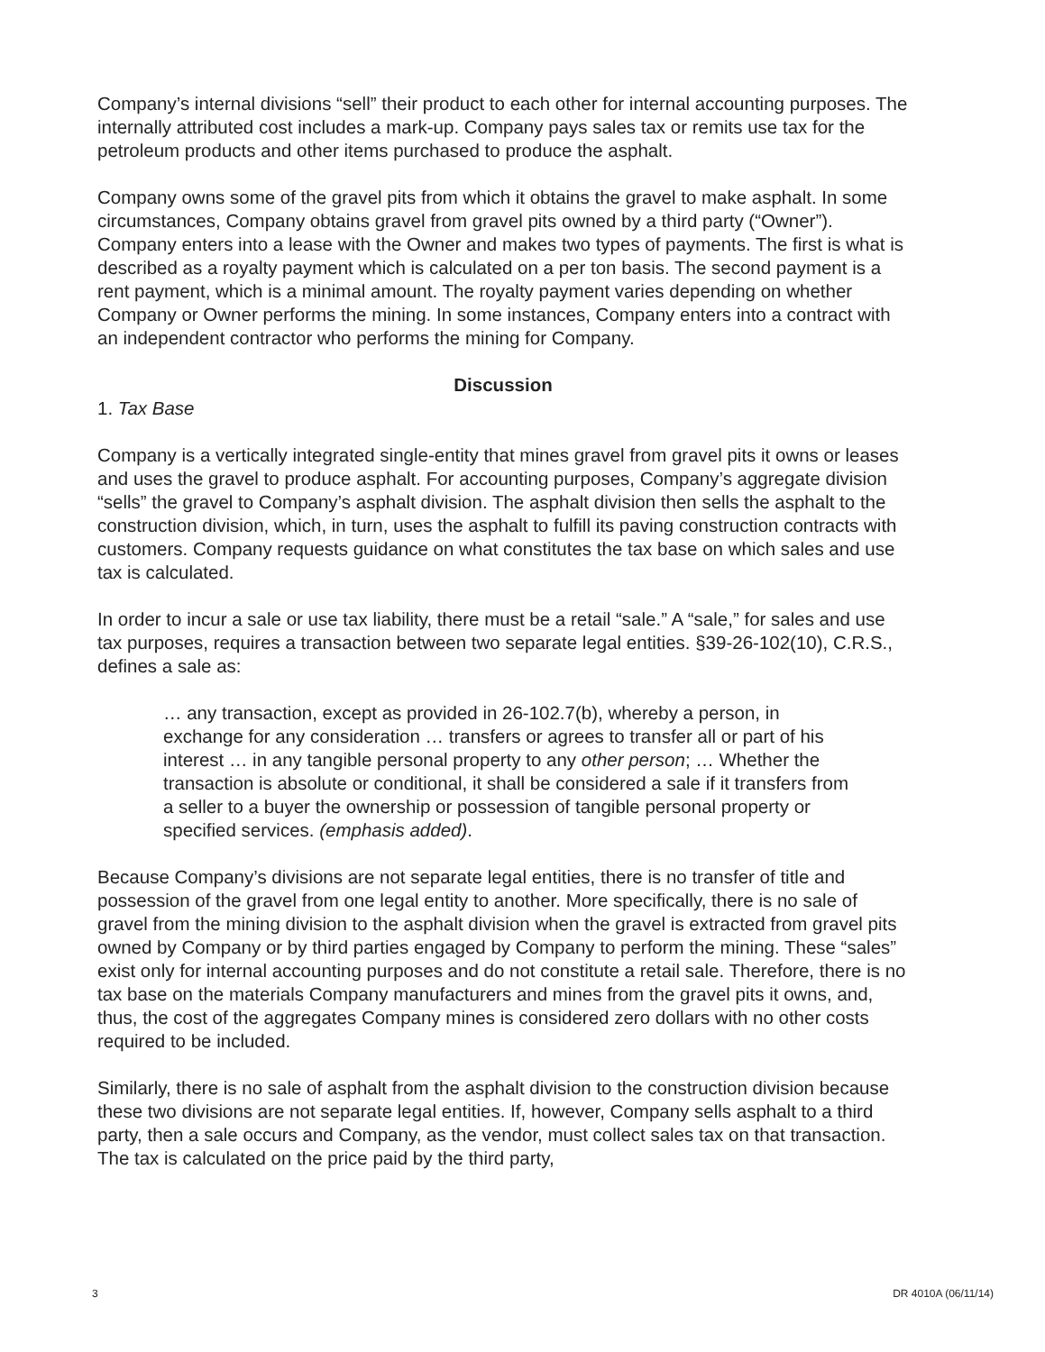Company’s internal divisions “sell” their product to each other for internal accounting purposes. The internally attributed cost includes a mark-up. Company pays sales tax or remits use tax for the petroleum products and other items purchased to produce the asphalt.
Company owns some of the gravel pits from which it obtains the gravel to make asphalt. In some circumstances, Company obtains gravel from gravel pits owned by a third party (“Owner”). Company enters into a lease with the Owner and makes two types of payments. The first is what is described as a royalty payment which is calculated on a per ton basis. The second payment is a rent payment, which is a minimal amount. The royalty payment varies depending on whether Company or Owner performs the mining. In some instances, Company enters into a contract with an independent contractor who performs the mining for Company.
Discussion
1. Tax Base
Company is a vertically integrated single-entity that mines gravel from gravel pits it owns or leases and uses the gravel to produce asphalt. For accounting purposes, Company’s aggregate division “sells” the gravel to Company’s asphalt division. The asphalt division then sells the asphalt to the construction division, which, in turn, uses the asphalt to fulfill its paving construction contracts with customers. Company requests guidance on what constitutes the tax base on which sales and use tax is calculated.
In order to incur a sale or use tax liability, there must be a retail “sale.” A “sale,” for sales and use tax purposes, requires a transaction between two separate legal entities. §39-26-102(10), C.R.S., defines a sale as:
… any transaction, except as provided in 26-102.7(b), whereby a person, in exchange for any consideration … transfers or agrees to transfer all or part of his interest … in any tangible personal property to any other person; … Whether the transaction is absolute or conditional, it shall be considered a sale if it transfers from a seller to a buyer the ownership or possession of tangible personal property or specified services. (emphasis added).
Because Company’s divisions are not separate legal entities, there is no transfer of title and possession of the gravel from one legal entity to another. More specifically, there is no sale of gravel from the mining division to the asphalt division when the gravel is extracted from gravel pits owned by Company or by third parties engaged by Company to perform the mining. These “sales” exist only for internal accounting purposes and do not constitute a retail sale. Therefore, there is no tax base on the materials Company manufacturers and mines from the gravel pits it owns, and, thus, the cost of the aggregates Company mines is considered zero dollars with no other costs required to be included.
Similarly, there is no sale of asphalt from the asphalt division to the construction division because these two divisions are not separate legal entities. If, however, Company sells asphalt to a third party, then a sale occurs and Company, as the vendor, must collect sales tax on that transaction. The tax is calculated on the price paid by the third party,
3 DR 4010A (06/11/14)